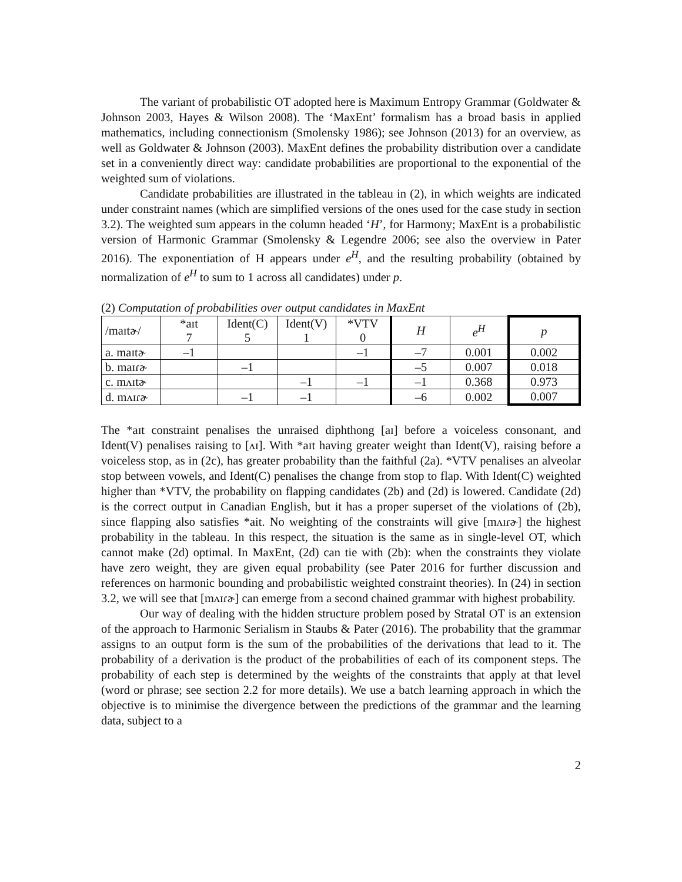The variant of probabilistic OT adopted here is Maximum Entropy Grammar (Goldwater & Johnson 2003, Hayes & Wilson 2008). The ‘MaxEnt’ formalism has a broad basis in applied mathematics, including connectionism (Smolensky 1986); see Johnson (2013) for an overview, as well as Goldwater & Johnson (2003). MaxEnt defines the probability distribution over a candidate set in a conveniently direct way: candidate probabilities are proportional to the exponential of the weighted sum of violations.
Candidate probabilities are illustrated in the tableau in (2), in which weights are indicated under constraint names (which are simplified versions of the ones used for the case study in section 3.2). The weighted sum appears in the column headed ‘H’, for Harmony; MaxEnt is a probabilistic version of Harmonic Grammar (Smolensky & Legendre 2006; see also the overview in Pater 2016). The exponentiation of H appears under e<sup>H</sup>, and the resulting probability (obtained by normalization of e<sup>H</sup> to sum to 1 across all candidates) under p.
(2) Computation of probabilities over output candidates in MaxEnt
| /maɪtɚ/ | *aɪt 7 | Ident(C) 5 | Ident(V) 1 | *VTV 0 | H | e<sup>H</sup> | p |
| a. maɪtɚ | –1 | | | –1 | –7 | 0.001 | 0.002 |
| b. maɪɾɚ | | –1 | | | –5 | 0.007 | 0.018 |
| c. mʌɪtɚ | | | –1 | –1 | –1 | 0.368 | 0.973 |
| d. mʌɪɾɚ | | –1 | –1 | | –6 | 0.002 | 0.007 |
The *aɪt constraint penalises the unraised diphthong [aɪ] before a voiceless consonant, and Ident(V) penalises raising to [ʌɪ]. With *aɪt having greater weight than Ident(V), raising before a voiceless stop, as in (2c), has greater probability than the faithful (2a). *VTV penalises an alveolar stop between vowels, and Ident(C) penalises the change from stop to flap. With Ident(C) weighted higher than *VTV, the probability on flapping candidates (2b) and (2d) is lowered. Candidate (2d) is the correct output in Canadian English, but it has a proper superset of the violations of (2b), since flapping also satisfies *ait. No weighting of the constraints will give [mʌɪɾɚ] the highest probability in the tableau. In this respect, the situation is the same as in single-level OT, which cannot make (2d) optimal. In MaxEnt, (2d) can tie with (2b): when the constraints they violate have zero weight, they are given equal probability (see Pater 2016 for further discussion and references on harmonic bounding and probabilistic weighted constraint theories). In (24) in section 3.2, we will see that [mʌɪɾɚ] can emerge from a second chained grammar with highest probability.
Our way of dealing with the hidden structure problem posed by Stratal OT is an extension of the approach to Harmonic Serialism in Staubs & Pater (2016). The probability that the grammar assigns to an output form is the sum of the probabilities of the derivations that lead to it. The probability of a derivation is the product of the probabilities of each of its component steps. The probability of each step is determined by the weights of the constraints that apply at that level (word or phrase; see section 2.2 for more details). We use a batch learning approach in which the objective is to minimise the divergence between the predictions of the grammar and the learning data, subject to a
2